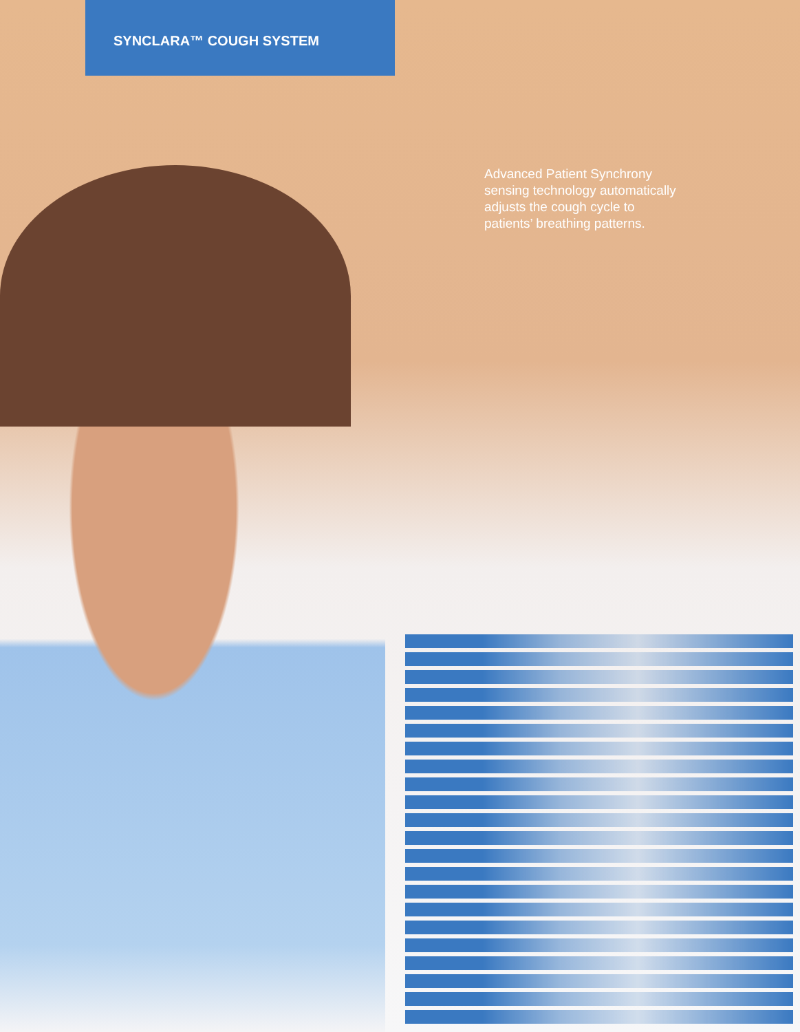SYNCLARA™ COUGH SYSTEM
Advanced Patient Synchrony sensing technology automatically adjusts the cough cycle to patients’ breathing patterns.